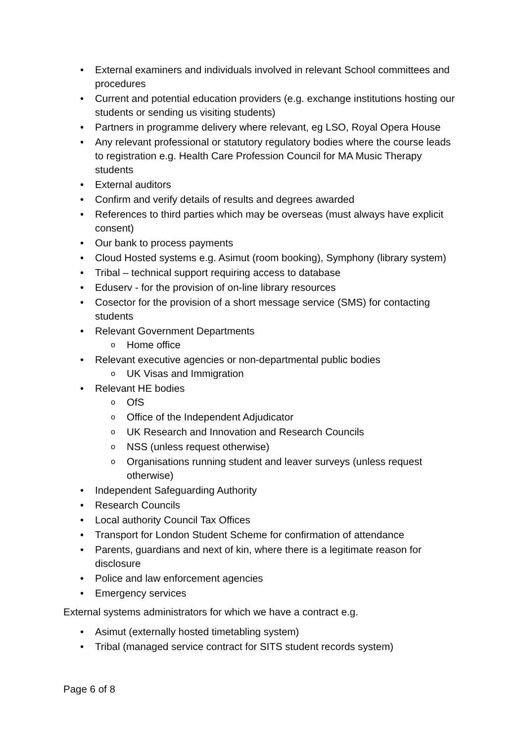• External examiners and individuals involved in relevant School committees and procedures
• Current and potential education providers (e.g. exchange institutions hosting our students or sending us visiting students)
• Partners in programme delivery where relevant, eg LSO, Royal Opera House
• Any relevant professional or statutory regulatory bodies where the course leads to registration e.g. Health Care Profession Council for MA Music Therapy students
• External auditors
• Confirm and verify details of results and degrees awarded
• References to third parties which may be overseas (must always have explicit consent)
• Our bank to process payments
• Cloud Hosted systems e.g. Asimut (room booking), Symphony (library system)
• Tribal – technical support requiring access to database
• Eduserv - for the provision of on-line library resources
• Cosector for the provision of a short message service (SMS) for contacting students
• Relevant Government Departments
o Home office
• Relevant executive agencies or non-departmental public bodies
o UK Visas and Immigration
• Relevant HE bodies
o OfS
o Office of the Independent Adjudicator
o UK Research and Innovation and Research Councils
o NSS (unless request otherwise)
o Organisations running student and leaver surveys (unless request otherwise)
• Independent Safeguarding Authority
• Research Councils
• Local authority Council Tax Offices
• Transport for London Student Scheme for confirmation of attendance
• Parents, guardians and next of kin, where there is a legitimate reason for disclosure
• Police and law enforcement agencies
• Emergency services
External systems administrators for which we have a contract e.g.
• Asimut (externally hosted timetabling system)
• Tribal (managed service contract for SITS student records system)
Page 6 of 8